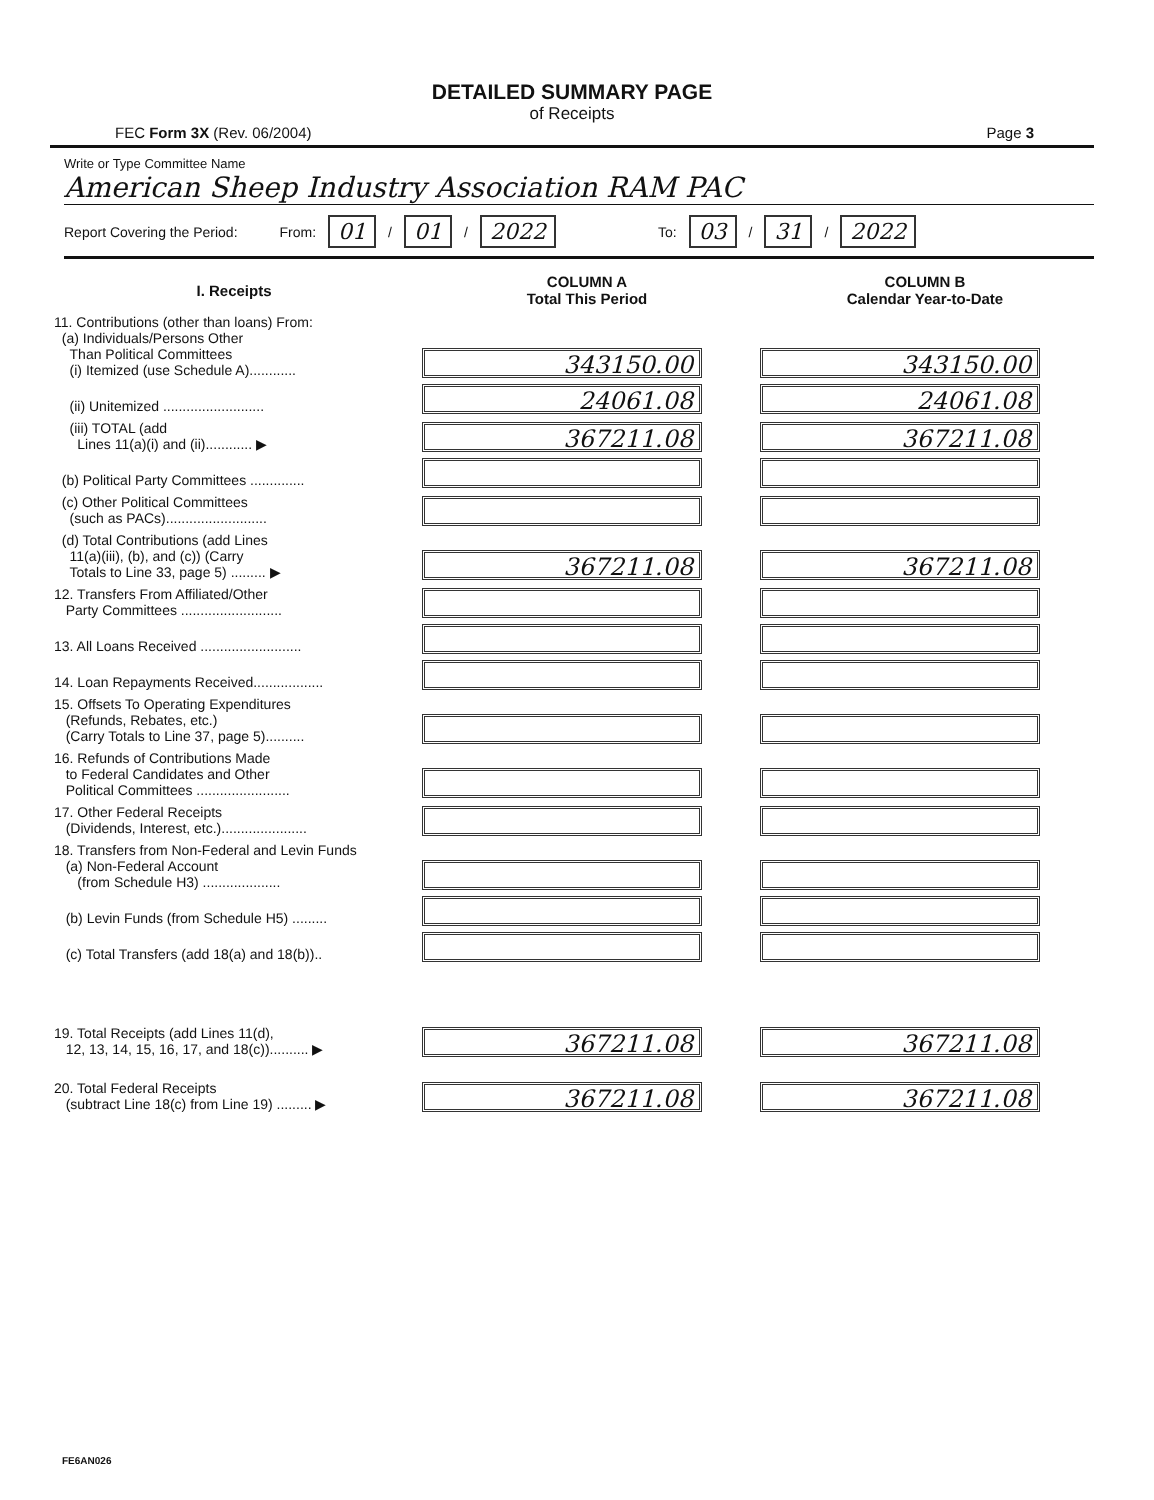DETAILED SUMMARY PAGE
of Receipts
FEC Form 3X (Rev. 06/2004) Page 3
Write or Type Committee Name
American Sheep Industry Association RAM PAC
Report Covering the Period: From: 01 / 01 / 2022 To: 03 / 31 / 2022
| I. Receipts | COLUMN A Total This Period | COLUMN B Calendar Year-to-Date |
| --- | --- | --- |
| 11. Contributions (other than loans) From: (a) Individuals/Persons Other Than Political Committees (i) Itemized (use Schedule A)............ | 343150.00 | 343150.00 |
| (ii) Unitemized .......................... | 24061.08 | 24061.08 |
| (iii) TOTAL (add Lines 11(a)(i) and (ii)............ ▶ | 367211.08 | 367211.08 |
| (b) Political Party Committees .............. | | |
| (c) Other Political Committees (such as PACs).......................... | | |
| (d) Total Contributions (add Lines 11(a)(iii), (b), and (c)) (Carry Totals to Line 33, page 5) ......... ▶ | 367211.08 | 367211.08 |
| 12. Transfers From Affiliated/Other Party Committees .......................... | | |
| 13. All Loans Received .......................... | | |
| 14. Loan Repayments Received.................. | | |
| 15. Offsets To Operating Expenditures (Refunds, Rebates, etc.) (Carry Totals to Line 37, page 5).......... | | |
| 16. Refunds of Contributions Made to Federal Candidates and Other Political Committees ........................ | | |
| 17. Other Federal Receipts (Dividends, Interest, etc.)...................... | | |
| 18. Transfers from Non-Federal and Levin Funds (a) Non-Federal Account (from Schedule H3) .................... | | |
| (b) Levin Funds (from Schedule H5) ......... | | |
| (c) Total Transfers (add 18(a) and 18(b)).. | | |
| 19. Total Receipts (add Lines 11(d), 12, 13, 14, 15, 16, 17, and 18(c)).......... ▶ | 367211.08 | 367211.08 |
| 20. Total Federal Receipts (subtract Line 18(c) from Line 19) ......... ▶ | 367211.08 | 367211.08 |
FE6AN026